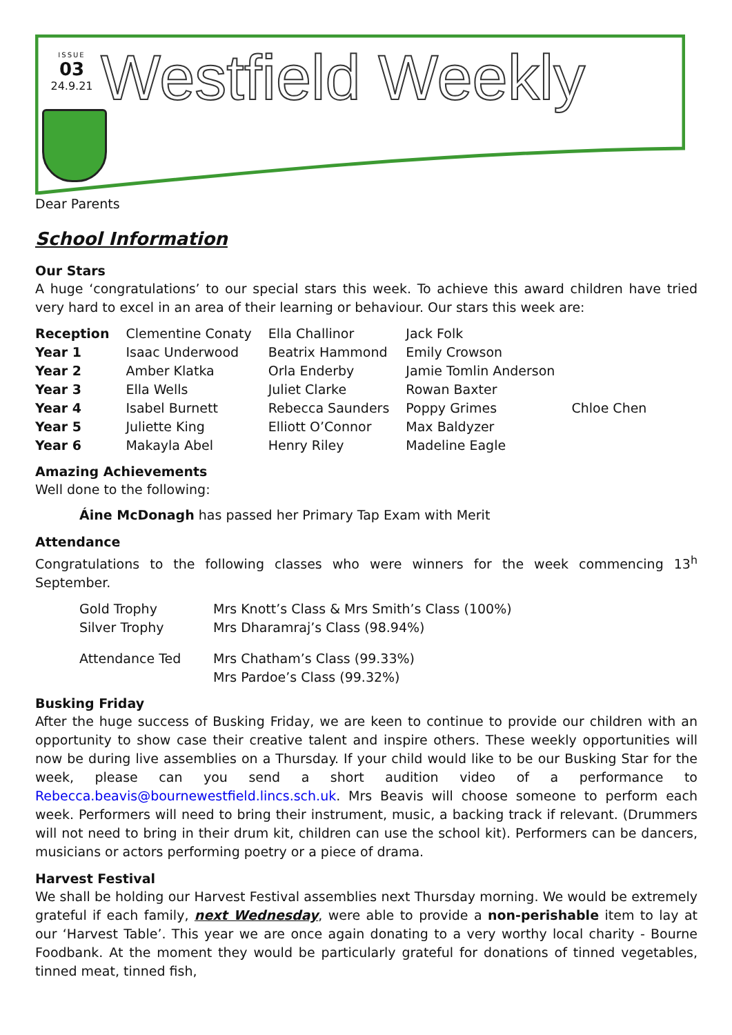ISSUE
03
24.9.21
Westfield Weekly
Dear Parents
School Information
Our Stars
A huge ‘congratulations’ to our special stars this week. To achieve this award children have tried very hard to excel in an area of their learning or behaviour. Our stars this week are:
| Reception | Clementine Conaty | Ella Challinor | Jack Folk | |
| Year 1 | Isaac Underwood | Beatrix Hammond | Emily Crowson | |
| Year 2 | Amber Klatka | Orla Enderby | Jamie Tomlin Anderson | |
| Year 3 | Ella Wells | Juliet Clarke | Rowan Baxter | |
| Year 4 | Isabel Burnett | Rebecca Saunders | Poppy Grimes | Chloe Chen |
| Year 5 | Juliette King | Elliott O’Connor | Max Baldyzer | |
| Year 6 | Makayla Abel | Henry Riley | Madeline Eagle | |
Amazing Achievements
Well done to the following:
Áine McDonagh has passed her Primary Tap Exam with Merit
Attendance
Congratulations to the following classes who were winners for the week commencing 13<sup>h</sup> September.
| Gold Trophy | Mrs Knott’s Class & Mrs Smith’s Class (100%) |
| Silver Trophy | Mrs Dharamraj’s Class (98.94%) |
| Attendance Ted | Mrs Chatham’s Class (99.33%) |
| | Mrs Pardoe’s Class (99.32%) |
Busking Friday
After the huge success of Busking Friday, we are keen to continue to provide our children with an opportunity to show case their creative talent and inspire others. These weekly opportunities will now be during live assemblies on a Thursday. If your child would like to be our Busking Star for the week, please can you send a short audition video of a performance to Rebecca.beavis@bournewestfield.lincs.sch.uk. Mrs Beavis will choose someone to perform each week. Performers will need to bring their instrument, music, a backing track if relevant. (Drummers will not need to bring in their drum kit, children can use the school kit). Performers can be dancers, musicians or actors performing poetry or a piece of drama.
Harvest Festival
We shall be holding our Harvest Festival assemblies next Thursday morning. We would be extremely grateful if each family, next Wednesday, were able to provide a non-perishable item to lay at our ‘Harvest Table’. This year we are once again donating to a very worthy local charity - Bourne Foodbank. At the moment they would be particularly grateful for donations of tinned vegetables, tinned meat, tinned fish,